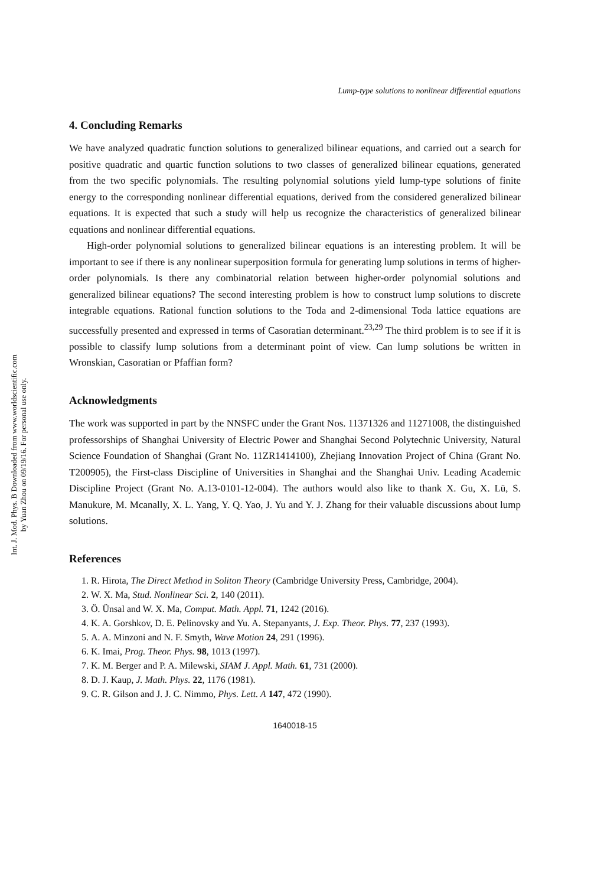Int. J. Mod. Phys. B Downloaded from www.worldscientific.com
by Yuan Zhou on 09/19/16. For personal use only.
Lump-type solutions to nonlinear differential equations
4. Concluding Remarks
We have analyzed quadratic function solutions to generalized bilinear equations, and carried out a search for positive quadratic and quartic function solutions to two classes of generalized bilinear equations, generated from the two specific polynomials. The resulting polynomial solutions yield lump-type solutions of finite energy to the corresponding nonlinear differential equations, derived from the considered generalized bilinear equations. It is expected that such a study will help us recognize the characteristics of generalized bilinear equations and nonlinear differential equations.
High-order polynomial solutions to generalized bilinear equations is an interesting problem. It will be important to see if there is any nonlinear superposition formula for generating lump solutions in terms of higher-order polynomials. Is there any combinatorial relation between higher-order polynomial solutions and generalized bilinear equations? The second interesting problem is how to construct lump solutions to discrete integrable equations. Rational function solutions to the Toda and 2-dimensional Toda lattice equations are successfully presented and expressed in terms of Casoratian determinant.<sup>23,29</sup> The third problem is to see if it is possible to classify lump solutions from a determinant point of view. Can lump solutions be written in Wronskian, Casoratian or Pfaffian form?
Acknowledgments
The work was supported in part by the NNSFC under the Grant Nos. 11371326 and 11271008, the distinguished professorships of Shanghai University of Electric Power and Shanghai Second Polytechnic University, Natural Science Foundation of Shanghai (Grant No. 11ZR1414100), Zhejiang Innovation Project of China (Grant No. T200905), the First-class Discipline of Universities in Shanghai and the Shanghai Univ. Leading Academic Discipline Project (Grant No. A.13-0101-12-004). The authors would also like to thank X. Gu, X. Lü, S. Manukure, M. Mcanally, X. L. Yang, Y. Q. Yao, J. Yu and Y. J. Zhang for their valuable discussions about lump solutions.
References
1. R. Hirota, The Direct Method in Soliton Theory (Cambridge University Press, Cambridge, 2004).
2. W. X. Ma, Stud. Nonlinear Sci. 2, 140 (2011).
3. Ö. Ünsal and W. X. Ma, Comput. Math. Appl. 71, 1242 (2016).
4. K. A. Gorshkov, D. E. Pelinovsky and Yu. A. Stepanyants, J. Exp. Theor. Phys. 77, 237 (1993).
5. A. A. Minzoni and N. F. Smyth, Wave Motion 24, 291 (1996).
6. K. Imai, Prog. Theor. Phys. 98, 1013 (1997).
7. K. M. Berger and P. A. Milewski, SIAM J. Appl. Math. 61, 731 (2000).
8. D. J. Kaup, J. Math. Phys. 22, 1176 (1981).
9. C. R. Gilson and J. J. C. Nimmo, Phys. Lett. A 147, 472 (1990).
1640018-15